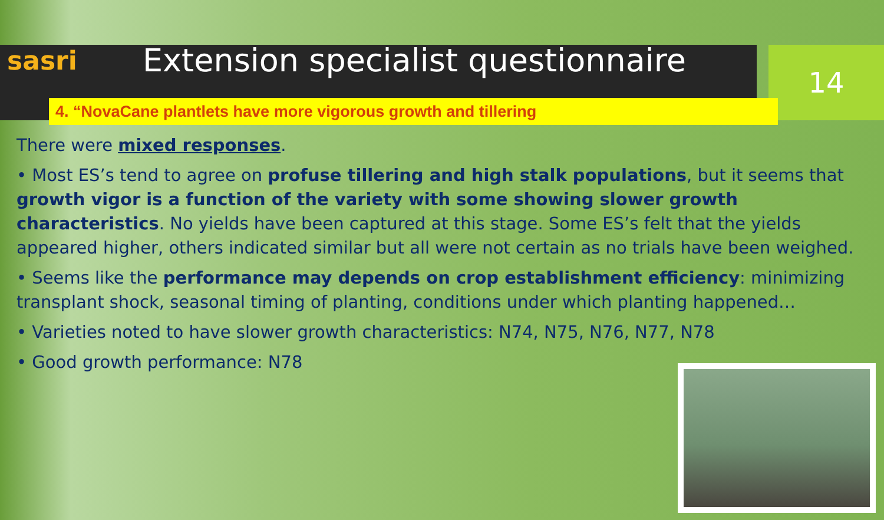14
sasri
Extension specialist questionnaire
4. “NovaCane plantlets have more vigorous growth and tillering
There were mixed responses.
• Most ES’s tend to agree on profuse tillering and high stalk populations, but it seems that growth vigor is a function of the variety with some showing slower growth characteristics. No yields have been captured at this stage. Some ES’s felt that the yields appeared higher, others indicated similar but all were not certain as no trials have been weighed.
• Seems like the performance may depends on crop establishment efficiency: minimizing transplant shock, seasonal timing of planting, conditions under which planting happened…
• Varieties noted to have slower growth characteristics: N74, N75, N76, N77, N78
• Good growth performance: N78